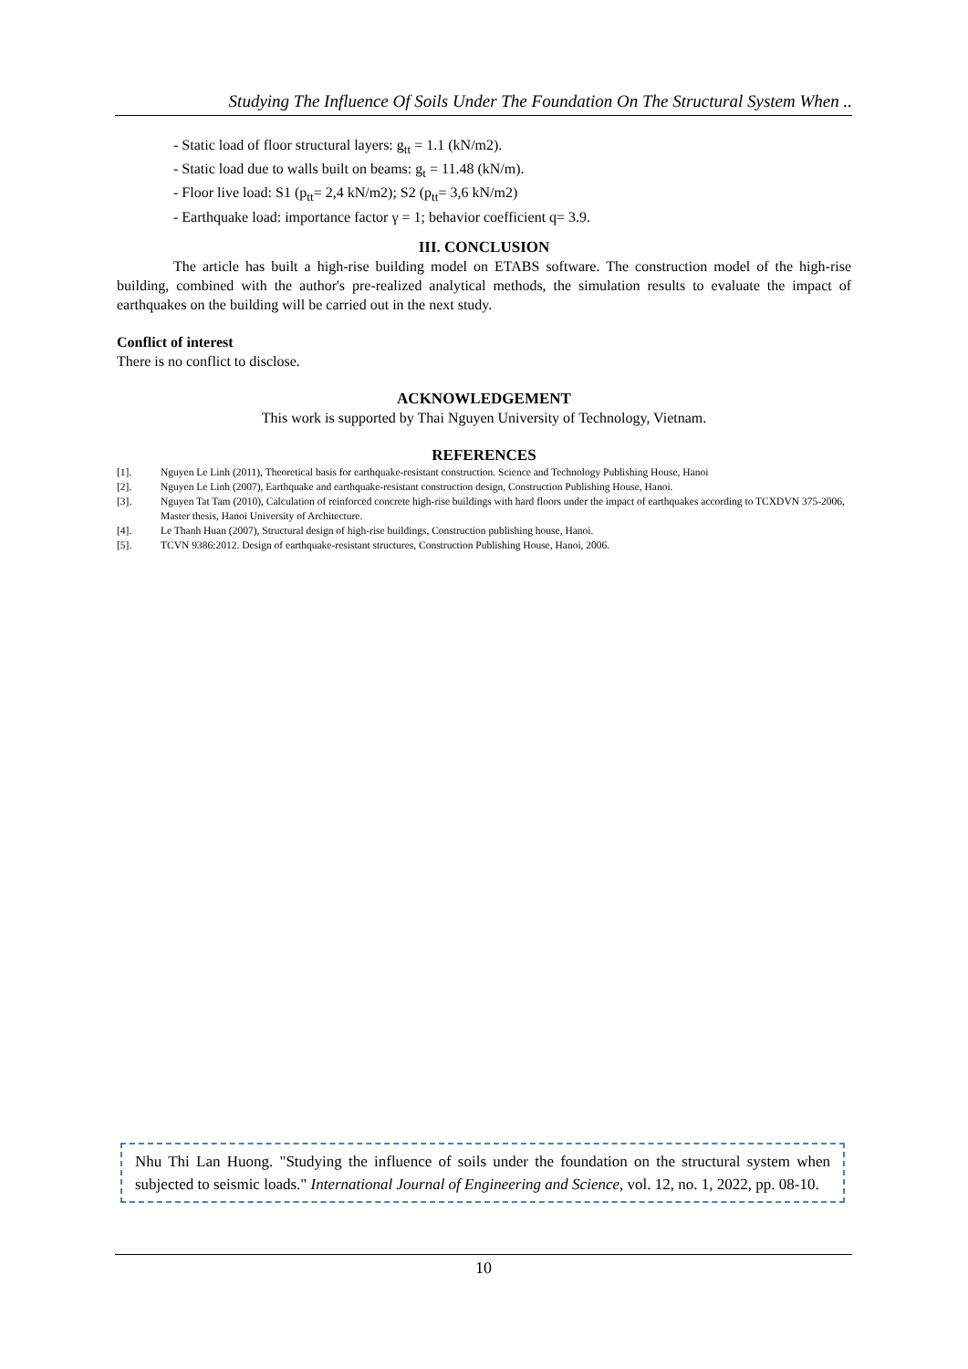Studying The Influence Of Soils Under The Foundation On The Structural System When ..
- Static load of floor structural layers: g<sub>tt</sub> = 1.1 (kN/m2).
- Static load due to walls built on beams: g<sub>t</sub> = 11.48 (kN/m).
- Floor live load: S1 (p<sub>tt</sub>= 2,4 kN/m2); S2 (p<sub>tt</sub>= 3,6 kN/m2)
- Earthquake load: importance factor γ = 1; behavior coefficient q= 3.9.
III. CONCLUSION
The article has built a high-rise building model on ETABS software. The construction model of the high-rise building, combined with the author's pre-realized analytical methods, the simulation results to evaluate the impact of earthquakes on the building will be carried out in the next study.
Conflict of interest
There is no conflict to disclose.
ACKNOWLEDGEMENT
This work is supported by Thai Nguyen University of Technology, Vietnam.
REFERENCES
[1]. Nguyen Le Linh (2011), Theoretical basis for earthquake-resistant construction. Science and Technology Publishing House, Hanoi
[2]. Nguyen Le Linh (2007), Earthquake and earthquake-resistant construction design, Construction Publishing House, Hanoi.
[3]. Nguyen Tat Tam (2010), Calculation of reinforced concrete high-rise buildings with hard floors under the impact of earthquakes according to TCXDVN 375-2006, Master thesis, Hanoi University of Architecture.
[4]. Le Thanh Huan (2007), Structural design of high-rise buildings, Construction publishing house, Hanoi.
[5]. TCVN 9386:2012. Design of earthquake-resistant structures, Construction Publishing House, Hanoi, 2006.
Nhu Thi Lan Huong. "Studying the influence of soils under the foundation on the structural system when subjected to seismic loads." International Journal of Engineering and Science, vol. 12, no. 1, 2022, pp. 08-10.
10